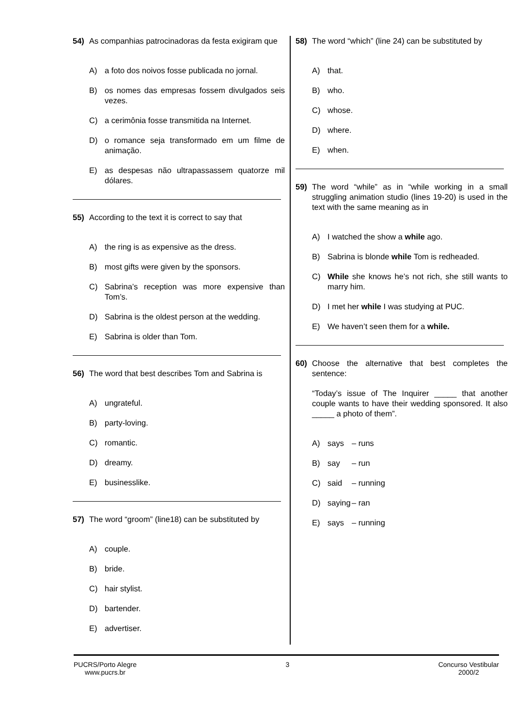54) As companhias patrocinadoras da festa exigiram que
A) a foto dos noivos fosse publicada no jornal.
B) os nomes das empresas fossem divulgados seis vezes.
C) a cerimônia fosse transmitida na Internet.
D) o romance seja transformado em um filme de animação.
E) as despesas não ultrapassassem quatorze mil dólares.
55) According to the text it is correct to say that
A) the ring is as expensive as the dress.
B) most gifts were given by the sponsors.
C) Sabrina’s reception was more expensive than Tom’s.
D) Sabrina is the oldest person at the wedding.
E) Sabrina is older than Tom.
56) The word that best describes Tom and Sabrina is
A) ungrateful.
B) party-loving.
C) romantic.
D) dreamy.
E) businesslike.
57) The word “groom” (line18) can be substituted by
A) couple.
B) bride.
C) hair stylist.
D) bartender.
E) advertiser.
58) The word “which” (line 24) can be substituted by
A) that.
B) who.
C) whose.
D) where.
E) when.
59) The word “while” as in “while working in a small struggling animation studio (lines 19-20) is used in the text with the same meaning as in
A) I watched the show a while ago.
B) Sabrina is blonde while Tom is redheaded.
C) While she knows he’s not rich, she still wants to marry him.
D) I met her while I was studying at PUC.
E) We haven’t seen them for a while.
60) Choose the alternative that best completes the sentence:
“Today’s issue of The Inquirer _____ that another couple wants to have their wedding sponsored. It also _____ a photo of them”.
A) says – runs
B) say – run
C) said – running
D) saying – ran
E) says – running
PUCRS/Porto Alegre
www.pucrs.br
3 Concurso Vestibular
2000/2